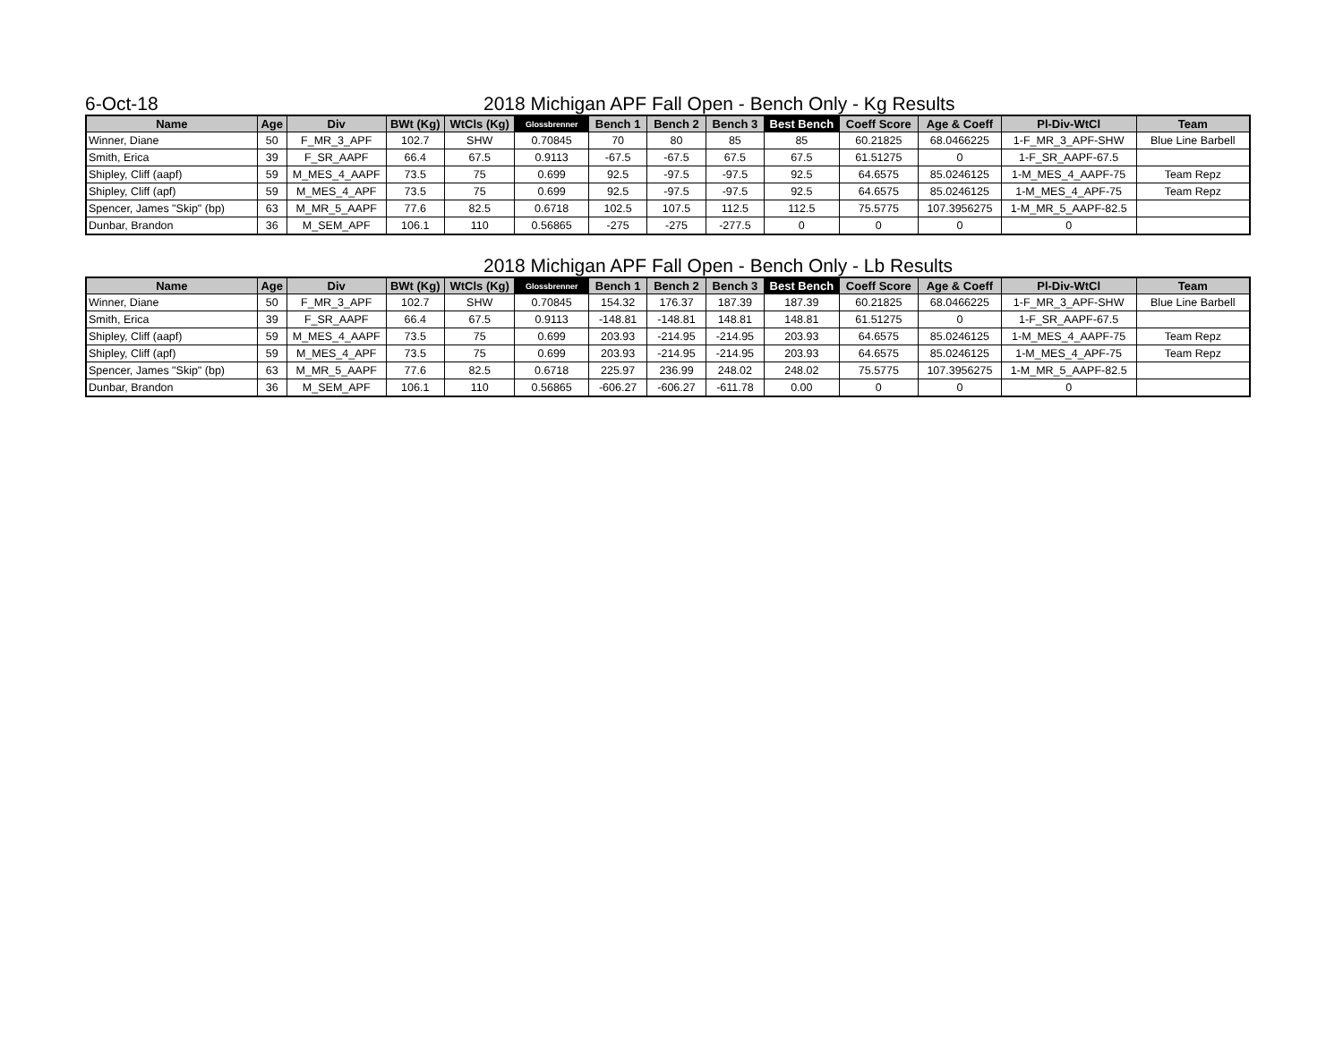6-Oct-18
2018 Michigan APF Fall Open - Bench Only - Kg Results
| Name | Age | Div | BWt (Kg) | WtCls (Kg) | Glossbrenner | Bench 1 | Bench 2 | Bench 3 | Best Bench | Coeff Score | Age & Coeff | Pl-Div-WtCl | Team |
| --- | --- | --- | --- | --- | --- | --- | --- | --- | --- | --- | --- | --- | --- |
| Winner, Diane | 50 | F_MR_3_APF | 102.7 | SHW | 0.70845 | 70 | 80 | 85 | 85 | 60.21825 | 68.0466225 | 1-F_MR_3_APF-SHW | Blue Line Barbell |
| Smith, Erica | 39 | F_SR_AAPF | 66.4 | 67.5 | 0.9113 | -67.5 | -67.5 | 67.5 | 67.5 | 61.51275 | 0 | 1-F_SR_AAPF-67.5 | |
| Shipley, Cliff (aapf) | 59 | M_MES_4_AAPF | 73.5 | 75 | 0.699 | 92.5 | -97.5 | -97.5 | 92.5 | 64.6575 | 85.0246125 | 1-M_MES_4_AAPF-75 | Team Repz |
| Shipley, Cliff (apf) | 59 | M_MES_4_APF | 73.5 | 75 | 0.699 | 92.5 | -97.5 | -97.5 | 92.5 | 64.6575 | 85.0246125 | 1-M_MES_4_APF-75 | Team Repz |
| Spencer, James "Skip" (bp) | 63 | M_MR_5_AAPF | 77.6 | 82.5 | 0.6718 | 102.5 | 107.5 | 112.5 | 112.5 | 75.5775 | 107.3956275 | 1-M_MR_5_AAPF-82.5 | |
| Dunbar, Brandon | 36 | M_SEM_APF | 106.1 | 110 | 0.56865 | -275 | -275 | -277.5 | 0 | 0 | 0 | 0 | |
2018 Michigan APF Fall Open - Bench Only - Lb Results
| Name | Age | Div | BWt (Kg) | WtCls (Kg) | Glossbrenner | Bench 1 | Bench 2 | Bench 3 | Best Bench | Coeff Score | Age & Coeff | Pl-Div-WtCl | Team |
| --- | --- | --- | --- | --- | --- | --- | --- | --- | --- | --- | --- | --- | --- |
| Winner, Diane | 50 | F_MR_3_APF | 102.7 | SHW | 0.70845 | 154.32 | 176.37 | 187.39 | 187.39 | 60.21825 | 68.0466225 | 1-F_MR_3_APF-SHW | Blue Line Barbell |
| Smith, Erica | 39 | F_SR_AAPF | 66.4 | 67.5 | 0.9113 | -148.81 | -148.81 | 148.81 | 148.81 | 61.51275 | 0 | 1-F_SR_AAPF-67.5 | |
| Shipley, Cliff (aapf) | 59 | M_MES_4_AAPF | 73.5 | 75 | 0.699 | 203.93 | -214.95 | -214.95 | 203.93 | 64.6575 | 85.0246125 | 1-M_MES_4_AAPF-75 | Team Repz |
| Shipley, Cliff (apf) | 59 | M_MES_4_APF | 73.5 | 75 | 0.699 | 203.93 | -214.95 | -214.95 | 203.93 | 64.6575 | 85.0246125 | 1-M_MES_4_APF-75 | Team Repz |
| Spencer, James "Skip" (bp) | 63 | M_MR_5_AAPF | 77.6 | 82.5 | 0.6718 | 225.97 | 236.99 | 248.02 | 248.02 | 75.5775 | 107.3956275 | 1-M_MR_5_AAPF-82.5 | |
| Dunbar, Brandon | 36 | M_SEM_APF | 106.1 | 110 | 0.56865 | -606.27 | -606.27 | -611.78 | 0.00 | 0 | 0 | 0 | |